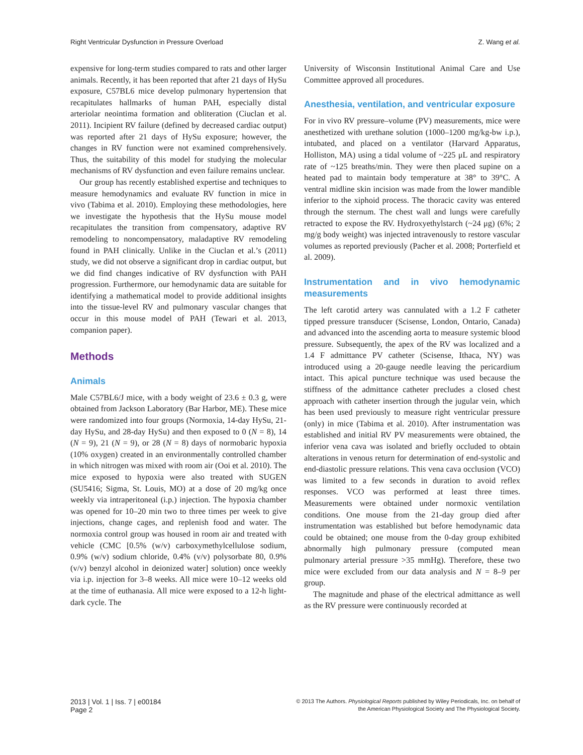Right Ventricular Dysfunction in Pressure Overload Z. Wang et al.
expensive for long-term studies compared to rats and other larger animals. Recently, it has been reported that after 21 days of HySu exposure, C57BL6 mice develop pulmonary hypertension that recapitulates hallmarks of human PAH, especially distal arteriolar neointima formation and obliteration (Ciuclan et al. 2011). Incipient RV failure (defined by decreased cardiac output) was reported after 21 days of HySu exposure; however, the changes in RV function were not examined comprehensively. Thus, the suitability of this model for studying the molecular mechanisms of RV dysfunction and even failure remains unclear.
Our group has recently established expertise and techniques to measure hemodynamics and evaluate RV function in mice in vivo (Tabima et al. 2010). Employing these methodologies, here we investigate the hypothesis that the HySu mouse model recapitulates the transition from compensatory, adaptive RV remodeling to noncompensatory, maladaptive RV remodeling found in PAH clinically. Unlike in the Ciuclan et al.’s (2011) study, we did not observe a significant drop in cardiac output, but we did find changes indicative of RV dysfunction with PAH progression. Furthermore, our hemodynamic data are suitable for identifying a mathematical model to provide additional insights into the tissue-level RV and pulmonary vascular changes that occur in this mouse model of PAH (Tewari et al. 2013, companion paper).
Methods
Animals
Male C57BL6/J mice, with a body weight of 23.6 ± 0.3 g, were obtained from Jackson Laboratory (Bar Harbor, ME). These mice were randomized into four groups (Normoxia, 14-day HySu, 21-day HySu, and 28-day HySu) and then exposed to 0 (N = 8), 14 (N = 9), 21 (N = 9), or 28 (N = 8) days of normobaric hypoxia (10% oxygen) created in an environmentally controlled chamber in which nitrogen was mixed with room air (Ooi et al. 2010). The mice exposed to hypoxia were also treated with SUGEN (SU5416; Sigma, St. Louis, MO) at a dose of 20 mg/kg once weekly via intraperitoneal (i.p.) injection. The hypoxia chamber was opened for 10–20 min two to three times per week to give injections, change cages, and replenish food and water. The normoxia control group was housed in room air and treated with vehicle (CMC [0.5% (w/v) carboxymethylcellulose sodium, 0.9% (w/v) sodium chloride, 0.4% (v/v) polysorbate 80, 0.9% (v/v) benzyl alcohol in deionized water] solution) once weekly via i.p. injection for 3–8 weeks. All mice were 10–12 weeks old at the time of euthanasia. All mice were exposed to a 12-h light-dark cycle. The
University of Wisconsin Institutional Animal Care and Use Committee approved all procedures.
Anesthesia, ventilation, and ventricular exposure
For in vivo RV pressure–volume (PV) measurements, mice were anesthetized with urethane solution (1000–1200 mg/kg-bw i.p.), intubated, and placed on a ventilator (Harvard Apparatus, Holliston, MA) using a tidal volume of ~225 μL and respiratory rate of ~125 breaths/min. They were then placed supine on a heated pad to maintain body temperature at 38° to 39°C. A ventral midline skin incision was made from the lower mandible inferior to the xiphoid process. The thoracic cavity was entered through the sternum. The chest wall and lungs were carefully retracted to expose the RV. Hydroxyethylstarch (~24 μg) (6%; 2 mg/g body weight) was injected intravenously to restore vascular volumes as reported previously (Pacher et al. 2008; Porterfield et al. 2009).
Instrumentation and in vivo hemodynamic measurements
The left carotid artery was cannulated with a 1.2 F catheter tipped pressure transducer (Scisense, London, Ontario, Canada) and advanced into the ascending aorta to measure systemic blood pressure. Subsequently, the apex of the RV was localized and a 1.4 F admittance PV catheter (Scisense, Ithaca, NY) was introduced using a 20-gauge needle leaving the pericardium intact. This apical puncture technique was used because the stiffness of the admittance catheter precludes a closed chest approach with catheter insertion through the jugular vein, which has been used previously to measure right ventricular pressure (only) in mice (Tabima et al. 2010). After instrumentation was established and initial RV PV measurements were obtained, the inferior vena cava was isolated and briefly occluded to obtain alterations in venous return for determination of end-systolic and end-diastolic pressure relations. This vena cava occlusion (VCO) was limited to a few seconds in duration to avoid reflex responses. VCO was performed at least three times. Measurements were obtained under normoxic ventilation conditions. One mouse from the 21-day group died after instrumentation was established but before hemodynamic data could be obtained; one mouse from the 0-day group exhibited abnormally high pulmonary pressure (computed mean pulmonary arterial pressure >35 mmHg). Therefore, these two mice were excluded from our data analysis and N = 8–9 per group.
The magnitude and phase of the electrical admittance as well as the RV pressure were continuously recorded at
2013 | Vol. 1 | Iss. 7 | e00184
Page 2
© 2013 The Authors. Physiological Reports published by Wiley Periodicals, Inc. on behalf of
the American Physiological Society and The Physiological Society.